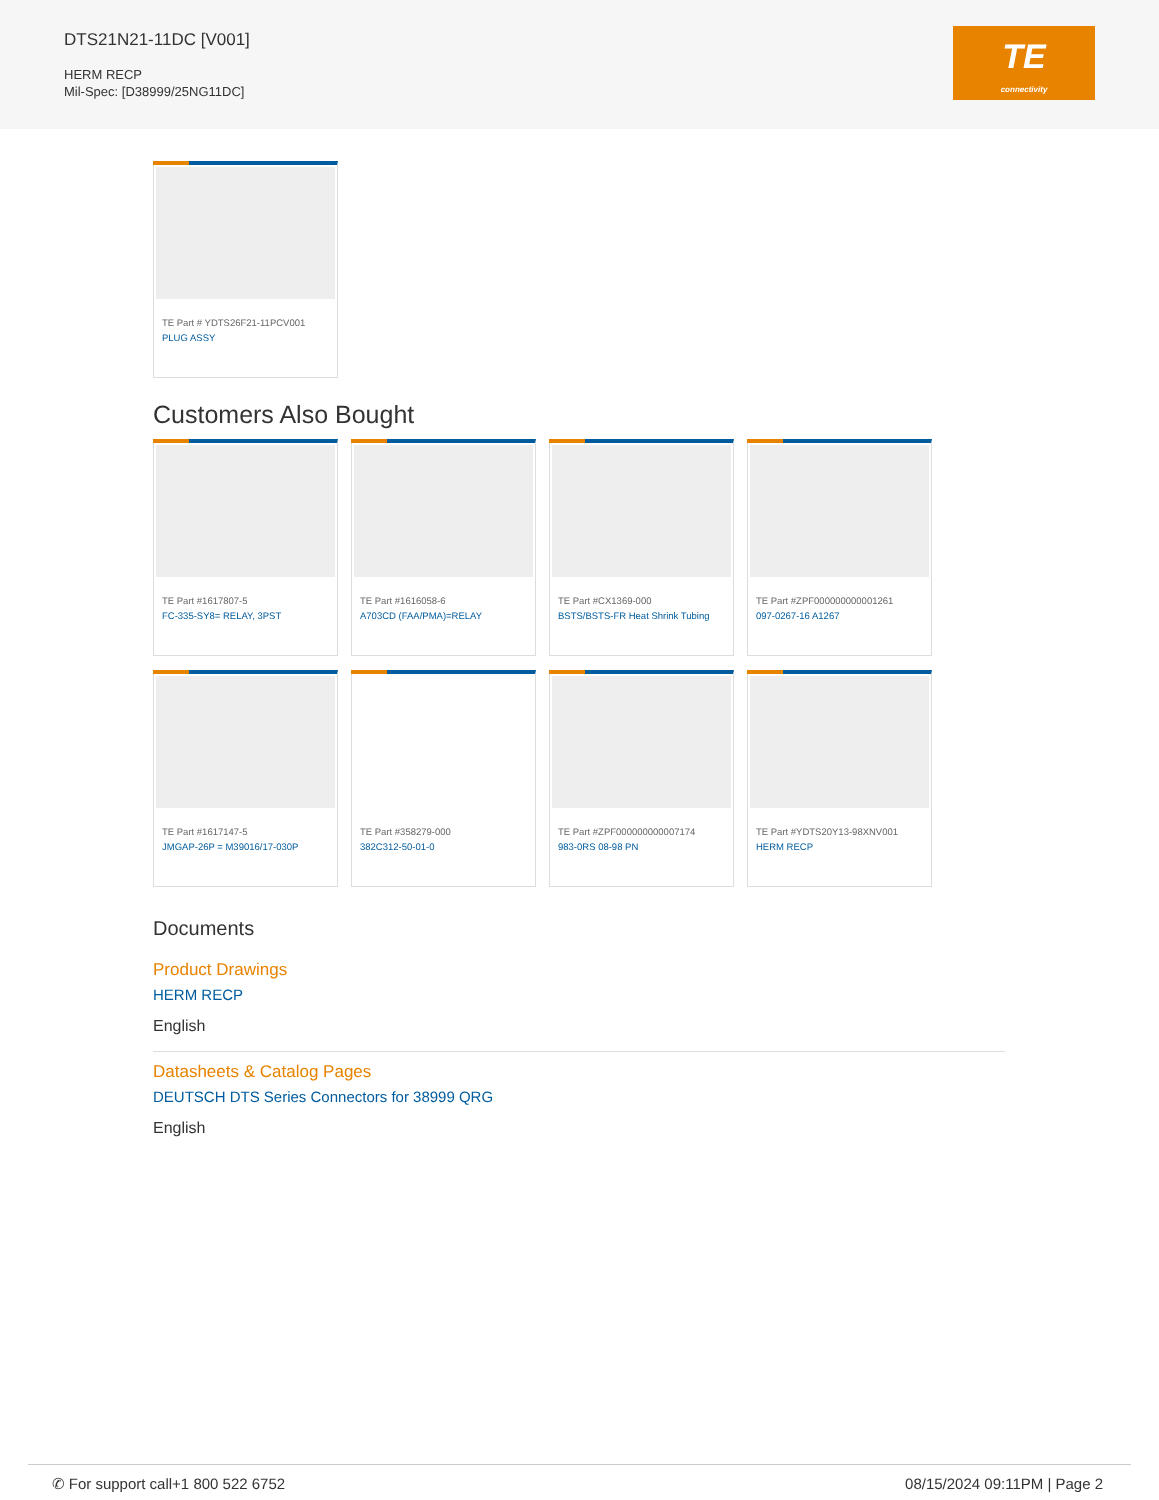DTS21N21-11DC [V001]
HERM RECP
Mil-Spec: [D38999/25NG11DC]
TE
connectivity
TE Part # YDTS26F21-11PCV001
PLUG ASSY
Customers Also Bought
TE Part #1617807-5
FC-335-SY8= RELAY, 3PST
TE Part #1616058-6
A703CD (FAA/PMA)=RELAY
TE Part #CX1369-000
BSTS/BSTS-FR Heat Shrink Tubing
TE Part #ZPF000000000001261
097-0267-16 A1267
TE Part #1617147-5
JMGAP-26P = M39016/17-030P
TE Part #358279-000
382C312-50-01-0
TE Part #ZPF000000000007174
983-0RS 08-98 PN
TE Part #YDTS20Y13-98XNV001
HERM RECP
Documents
Product Drawings
HERM RECP
English
Datasheets & Catalog Pages
DEUTSCH DTS Series Connectors for 38999 QRG
English
✆ For support call+1 800 522 6752 08/15/2024 09:11PM | Page 2